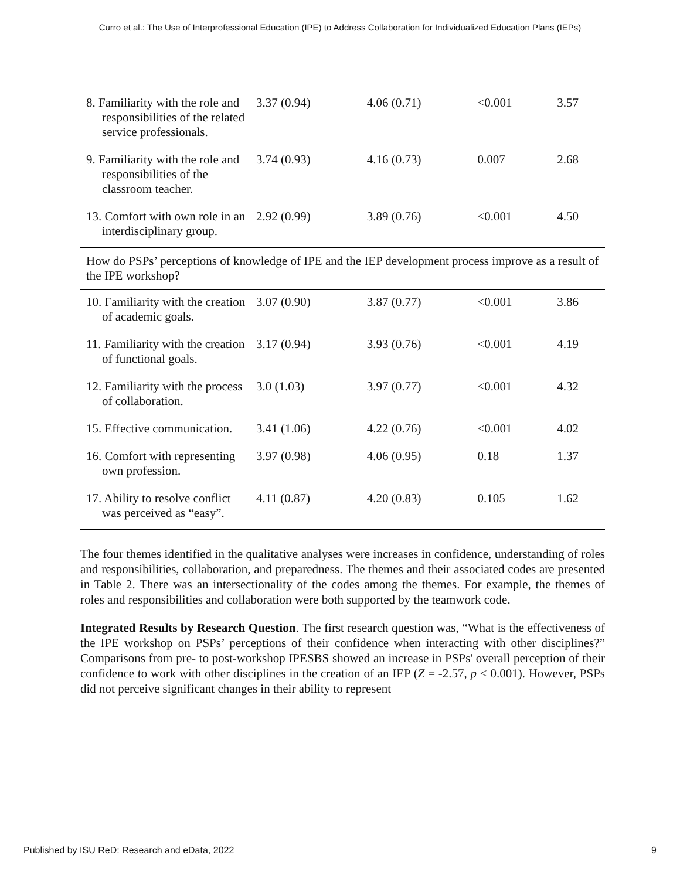Curro et al.: The Use of Interprofessional Education (IPE) to Address Collaboration for Individualized Education Plans (IEPs)
| 8. Familiarity with the role and responsibilities of the related service professionals. | 3.37 (0.94) | 4.06 (0.71) | <0.001 | 3.57 |
| 9. Familiarity with the role and responsibilities of the classroom teacher. | 3.74 (0.93) | 4.16 (0.73) | 0.007 | 2.68 |
| 13. Comfort with own role in an interdisciplinary group. | 2.92 (0.99) | 3.89 (0.76) | <0.001 | 4.50 |
| How do PSPs’ perceptions of knowledge of IPE and the IEP development process improve as a result of the IPE workshop? | | | | |
| 10. Familiarity with the creation of academic goals. | 3.07 (0.90) | 3.87 (0.77) | <0.001 | 3.86 |
| 11. Familiarity with the creation of functional goals. | 3.17 (0.94) | 3.93 (0.76) | <0.001 | 4.19 |
| 12. Familiarity with the process of collaboration. | 3.0 (1.03) | 3.97 (0.77) | <0.001 | 4.32 |
| 15. Effective communication. | 3.41 (1.06) | 4.22 (0.76) | <0.001 | 4.02 |
| 16. Comfort with representing own profession. | 3.97 (0.98) | 4.06 (0.95) | 0.18 | 1.37 |
| 17. Ability to resolve conflict was perceived as “easy”. | 4.11 (0.87) | 4.20 (0.83) | 0.105 | 1.62 |
The four themes identified in the qualitative analyses were increases in confidence, understanding of roles and responsibilities, collaboration, and preparedness. The themes and their associated codes are presented in Table 2. There was an intersectionality of the codes among the themes. For example, the themes of roles and responsibilities and collaboration were both supported by the teamwork code.
Integrated Results by Research Question. The first research question was, “What is the effectiveness of the IPE workshop on PSPs’ perceptions of their confidence when interacting with other disciplines?” Comparisons from pre- to post-workshop IPESBS showed an increase in PSPs' overall perception of their confidence to work with other disciplines in the creation of an IEP (Z = -2.57, p < 0.001). However, PSPs did not perceive significant changes in their ability to represent
Published by ISU ReD: Research and eData, 2022 9